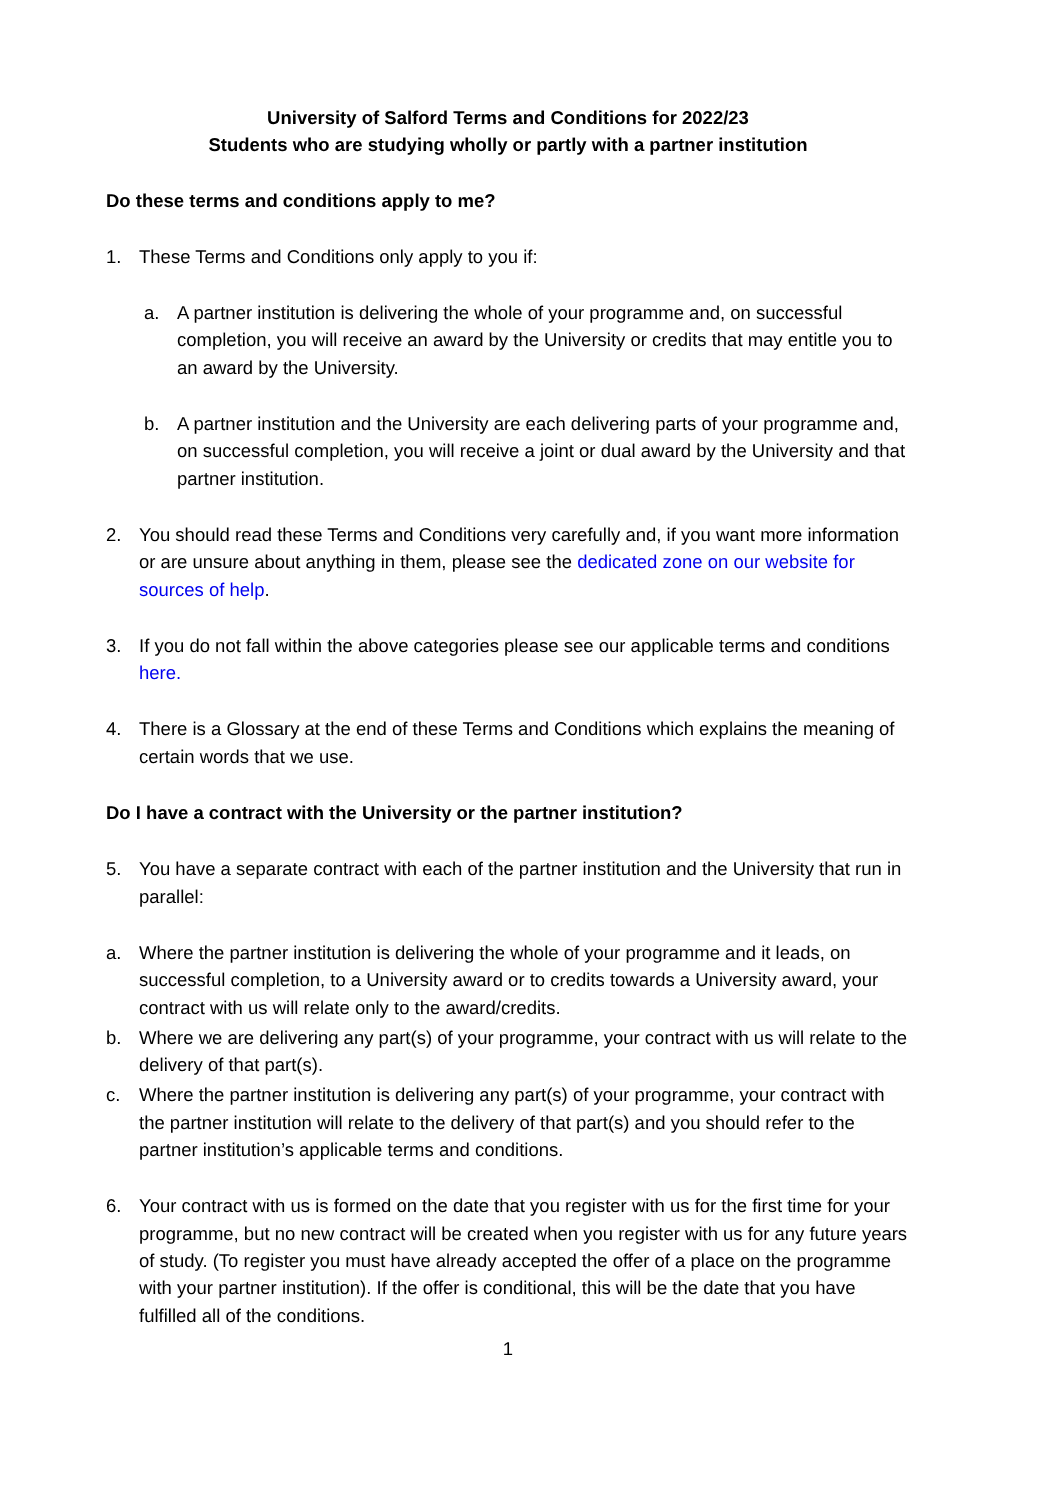University of Salford Terms and Conditions for 2022/23
Students who are studying wholly or partly with a partner institution
Do these terms and conditions apply to me?
1. These Terms and Conditions only apply to you if:
a. A partner institution is delivering the whole of your programme and, on successful completion, you will receive an award by the University or credits that may entitle you to an award by the University.
b. A partner institution and the University are each delivering parts of your programme and, on successful completion, you will receive a joint or dual award by the University and that partner institution.
2. You should read these Terms and Conditions very carefully and, if you want more information or are unsure about anything in them, please see the dedicated zone on our website for sources of help.
3. If you do not fall within the above categories please see our applicable terms and conditions here.
4. There is a Glossary at the end of these Terms and Conditions which explains the meaning of certain words that we use.
Do I have a contract with the University or the partner institution?
5. You have a separate contract with each of the partner institution and the University that run in parallel:
a. Where the partner institution is delivering the whole of your programme and it leads, on successful completion, to a University award or to credits towards a University award, your contract with us will relate only to the award/credits.
b. Where we are delivering any part(s) of your programme, your contract with us will relate to the delivery of that part(s).
c. Where the partner institution is delivering any part(s) of your programme, your contract with the partner institution will relate to the delivery of that part(s) and you should refer to the partner institution’s applicable terms and conditions.
6. Your contract with us is formed on the date that you register with us for the first time for your programme, but no new contract will be created when you register with us for any future years of study. (To register you must have already accepted the offer of a place on the programme with your partner institution). If the offer is conditional, this will be the date that you have fulfilled all of the conditions.
1